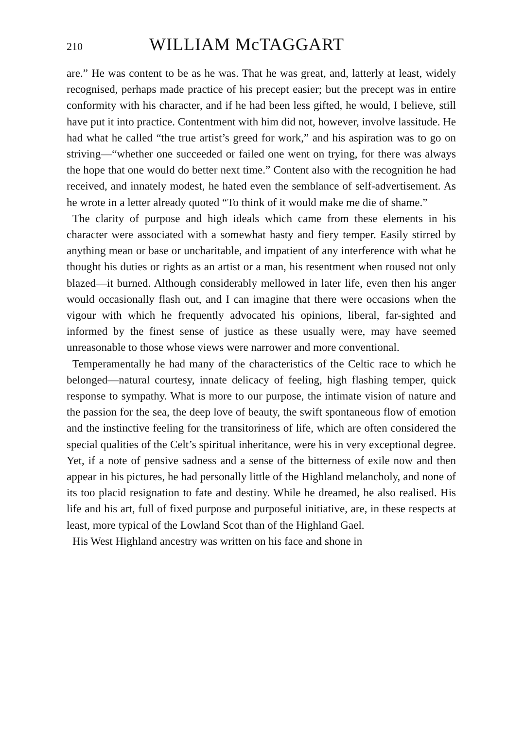210 WILLIAM McTAGGART
are.” He was content to be as he was. That he was great, and, latterly at least, widely recognised, perhaps made practice of his precept easier; but the precept was in entire conformity with his character, and if he had been less gifted, he would, I believe, still have put it into practice. Contentment with him did not, however, involve lassitude. He had what he called “the true artist’s greed for work,” and his aspiration was to go on striving—“whether one succeeded or failed one went on trying, for there was always the hope that one would do better next time.” Content also with the recognition he had received, and innately modest, he hated even the semblance of self-advertisement. As he wrote in a letter already quoted “To think of it would make me die of shame.”
The clarity of purpose and high ideals which came from these elements in his character were associated with a somewhat hasty and fiery temper. Easily stirred by anything mean or base or uncharitable, and impatient of any interference with what he thought his duties or rights as an artist or a man, his resentment when roused not only blazed—it burned. Although considerably mellowed in later life, even then his anger would occasionally flash out, and I can imagine that there were occasions when the vigour with which he frequently advocated his opinions, liberal, far-sighted and informed by the finest sense of justice as these usually were, may have seemed unreasonable to those whose views were narrower and more conventional.
Temperamentally he had many of the characteristics of the Celtic race to which he belonged—natural courtesy, innate delicacy of feeling, high flashing temper, quick response to sympathy. What is more to our purpose, the intimate vision of nature and the passion for the sea, the deep love of beauty, the swift spontaneous flow of emotion and the instinctive feeling for the transitoriness of life, which are often considered the special qualities of the Celt’s spiritual inheritance, were his in very exceptional degree. Yet, if a note of pensive sadness and a sense of the bitterness of exile now and then appear in his pictures, he had personally little of the Highland melancholy, and none of its too placid resignation to fate and destiny. While he dreamed, he also realised. His life and his art, full of fixed purpose and purposeful initiative, are, in these respects at least, more typical of the Lowland Scot than of the Highland Gael.
His West Highland ancestry was written on his face and shone in